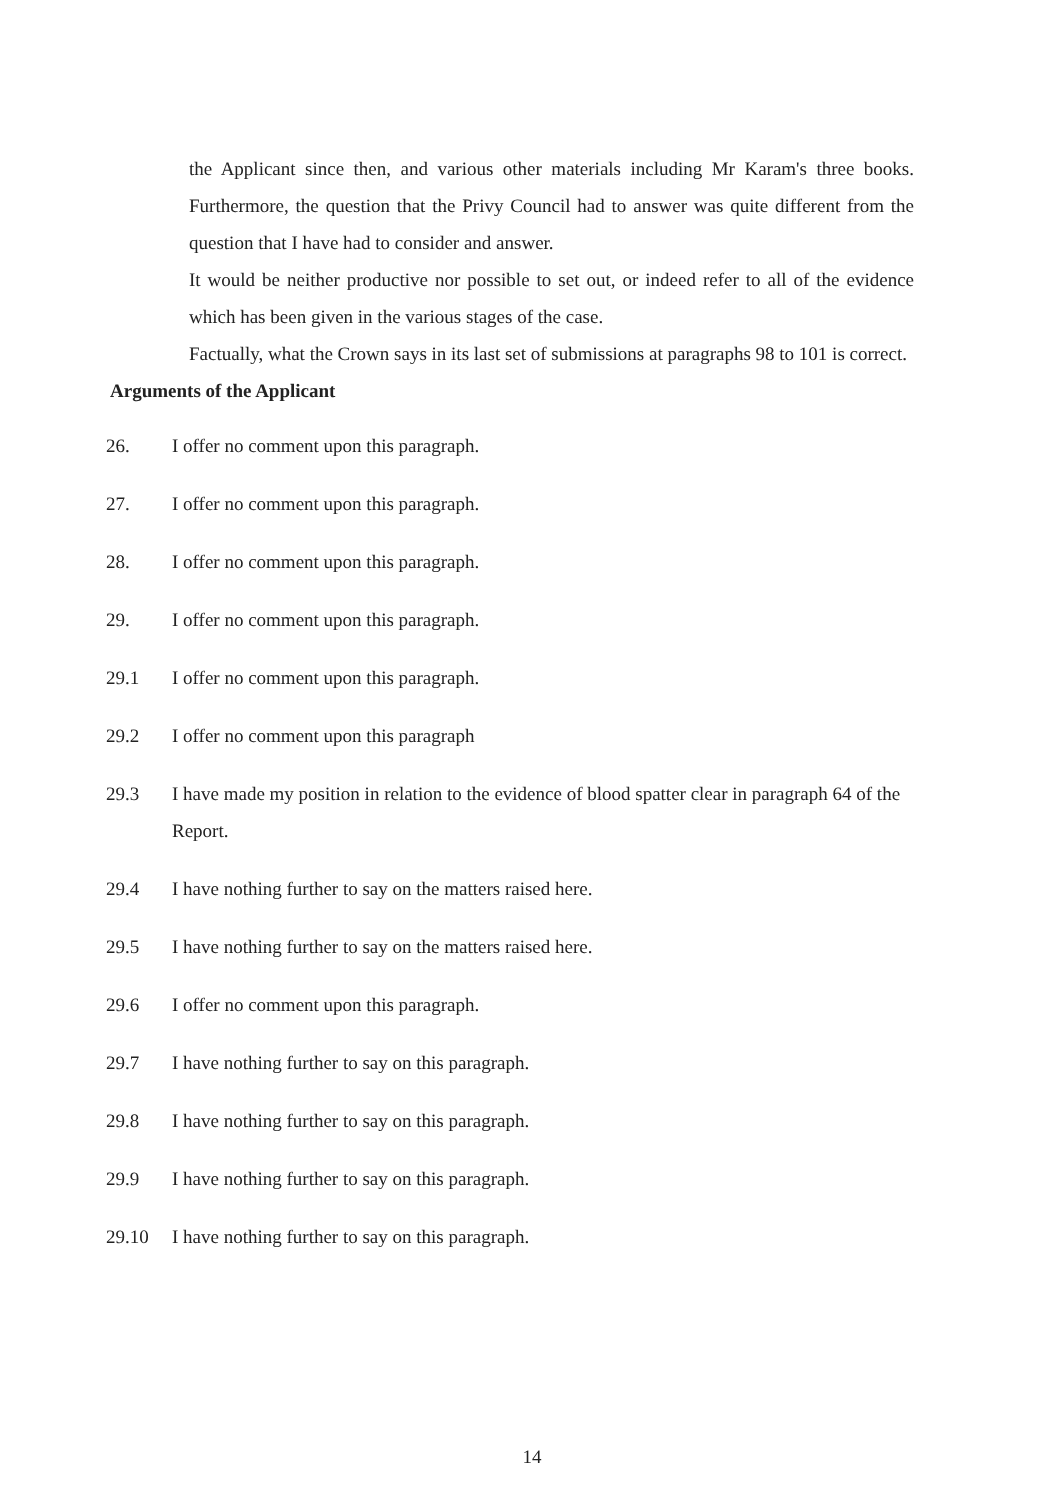the Applicant since then, and various other materials including Mr Karam's three books. Furthermore, the question that the Privy Council had to answer was quite different from the question that I have had to consider and answer.
It would be neither productive nor possible to set out, or indeed refer to all of the evidence which has been given in the various stages of the case.
Factually, what the Crown says in its last set of submissions at paragraphs 98 to 101 is correct.
Arguments of the Applicant
26. I offer no comment upon this paragraph.
27. I offer no comment upon this paragraph.
28. I offer no comment upon this paragraph.
29. I offer no comment upon this paragraph.
29.1 I offer no comment upon this paragraph.
29.2 I offer no comment upon this paragraph
29.3 I have made my position in relation to the evidence of blood spatter clear in paragraph 64 of the Report.
29.4 I have nothing further to say on the matters raised here.
29.5 I have nothing further to say on the matters raised here.
29.6 I offer no comment upon this paragraph.
29.7 I have nothing further to say on this paragraph.
29.8 I have nothing further to say on this paragraph.
29.9 I have nothing further to say on this paragraph.
29.10 I have nothing further to say on this paragraph.
14